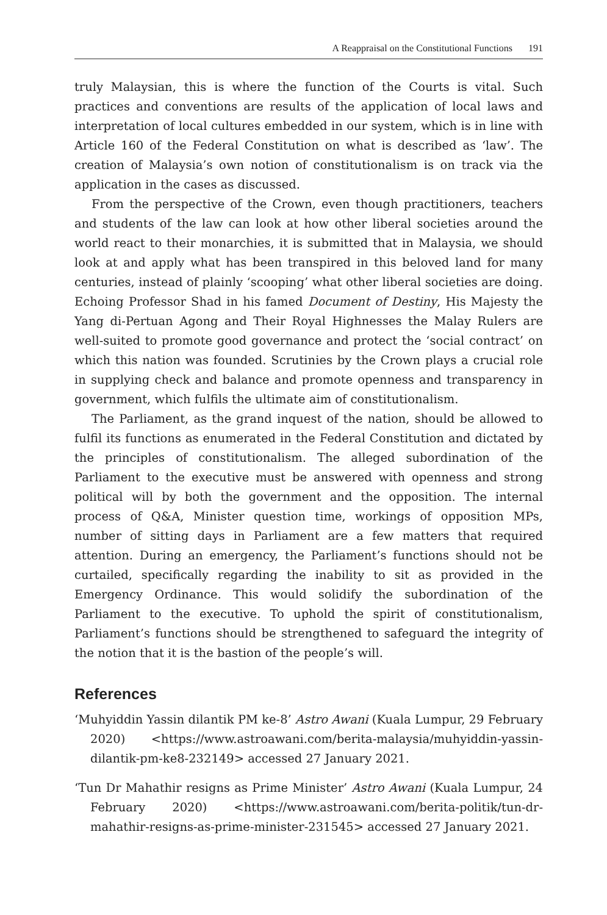A Reappraisal on the Constitutional Functions 191
truly Malaysian, this is where the function of the Courts is vital. Such practices and conventions are results of the application of local laws and interpretation of local cultures embedded in our system, which is in line with Article 160 of the Federal Constitution on what is described as ‘law’. The creation of Malaysia’s own notion of constitutionalism is on track via the application in the cases as discussed.
From the perspective of the Crown, even though practitioners, teachers and students of the law can look at how other liberal societies around the world react to their monarchies, it is submitted that in Malaysia, we should look at and apply what has been transpired in this beloved land for many centuries, instead of plainly ‘scooping’ what other liberal societies are doing. Echoing Professor Shad in his famed Document of Destiny, His Majesty the Yang di-Pertuan Agong and Their Royal Highnesses the Malay Rulers are well-suited to promote good governance and protect the ‘social contract’ on which this nation was founded. Scrutinies by the Crown plays a crucial role in supplying check and balance and promote openness and transparency in government, which fulfils the ultimate aim of constitutionalism.
The Parliament, as the grand inquest of the nation, should be allowed to fulfil its functions as enumerated in the Federal Constitution and dictated by the principles of constitutionalism. The alleged subordination of the Parliament to the executive must be answered with openness and strong political will by both the government and the opposition. The internal process of Q&A, Minister question time, workings of opposition MPs, number of sitting days in Parliament are a few matters that required attention. During an emergency, the Parliament’s functions should not be curtailed, specifically regarding the inability to sit as provided in the Emergency Ordinance. This would solidify the subordination of the Parliament to the executive. To uphold the spirit of constitutionalism, Parliament’s functions should be strengthened to safeguard the integrity of the notion that it is the bastion of the people’s will.
References
‘Muhyiddin Yassin dilantik PM ke-8’ Astro Awani (Kuala Lumpur, 29 February 2020) <https://www.astroawani.com/berita-malaysia/muhyiddin-yassin-dilantik-pm-ke8-232149> accessed 27 January 2021.
‘Tun Dr Mahathir resigns as Prime Minister’ Astro Awani (Kuala Lumpur, 24 February 2020) <https://www.astroawani.com/berita-politik/tun-dr-mahathir-resigns-as-prime-minister-231545> accessed 27 January 2021.